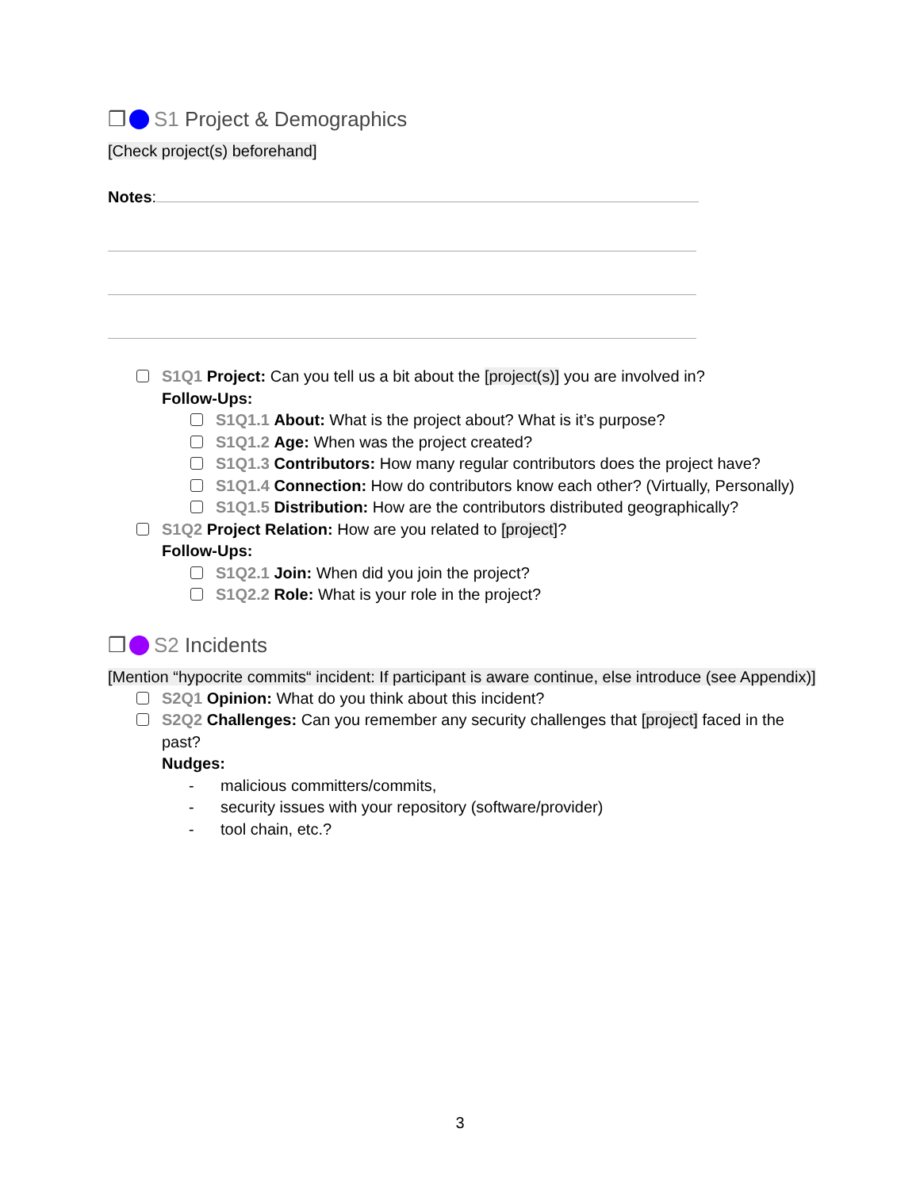❒ S1 Project & Demographics
[Check project(s) beforehand]
Notes:
S1Q1 Project: Can you tell us a bit about the [project(s)] you are involved in?
Follow-Ups:
S1Q1.1 About: What is the project about? What is it’s purpose?
S1Q1.2 Age: When was the project created?
S1Q1.3 Contributors: How many regular contributors does the project have?
S1Q1.4 Connection: How do contributors know each other? (Virtually, Personally)
S1Q1.5 Distribution: How are the contributors distributed geographically?
S1Q2 Project Relation: How are you related to [project]?
Follow-Ups:
S1Q2.1 Join: When did you join the project?
S1Q2.2 Role: What is your role in the project?
❒ S2 Incidents
[Mention “hypocrite commits“ incident: If participant is aware continue, else introduce (see Appendix)]
S2Q1 Opinion: What do you think about this incident?
S2Q2 Challenges: Can you remember any security challenges that [project] faced in the past?
Nudges:
- malicious committers/commits,
- security issues with your repository (software/provider)
- tool chain, etc.?
3